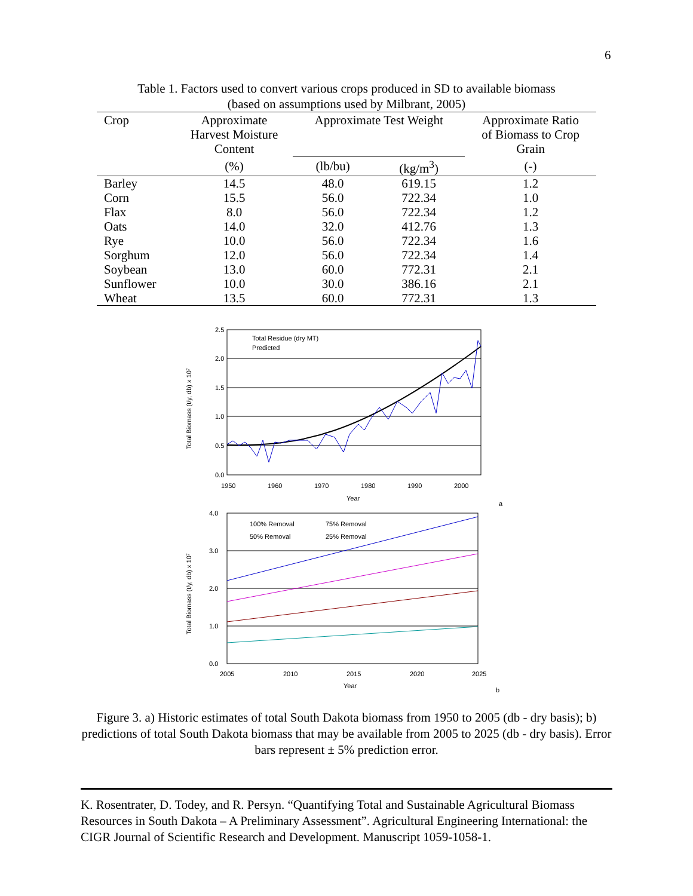6
Table 1. Factors used to convert various crops produced in SD to available biomass
(based on assumptions used by Milbrant, 2005)
| Crop | Approximate Harvest Moisture Content | Approximate Test Weight | | Approximate Ratio of Biomass to Crop Grain |
| --- | --- | --- | --- | --- |
| | (%) | (lb/bu) | (kg/m<sup>3</sup>) | (-) |
| Barley | 14.5 | 48.0 | 619.15 | 1.2 |
| Corn | 15.5 | 56.0 | 722.34 | 1.0 |
| Flax | 8.0 | 56.0 | 722.34 | 1.2 |
| Oats | 14.0 | 32.0 | 412.76 | 1.3 |
| Rye | 10.0 | 56.0 | 722.34 | 1.6 |
| Sorghum | 12.0 | 56.0 | 722.34 | 1.4 |
| Soybean | 13.0 | 60.0 | 772.31 | 2.1 |
| Sunflower | 10.0 | 30.0 | 386.16 | 2.1 |
| Wheat | 13.5 | 60.0 | 772.31 | 1.3 |
2.5
2.0
1.5
1.0
0.5
0.0
1950
1960
1970
1980
1990
2000
Year
Total Residue (dry MT)
Predicted
Total Biomass (t/y, db) x 107
a
4.0
3.0
2.0
1.0
0.0
2005
2010
2015
2020
2025
Year
100% Removal
75% Removal
50% Removal
25% Removal
Total Biomass (t/y, db) x 107
b
Figure 3. a) Historic estimates of total South Dakota biomass from 1950 to 2005 (db - dry basis); b) predictions of total South Dakota biomass that may be available from 2005 to 2025 (db - dry basis). Error bars represent ± 5% prediction error.
K. Rosentrater, D. Todey, and R. Persyn. “Quantifying Total and Sustainable Agricultural Biomass Resources in South Dakota – A Preliminary Assessment”. Agricultural Engineering International: the CIGR Journal of Scientific Research and Development. Manuscript 1059-1058-1.